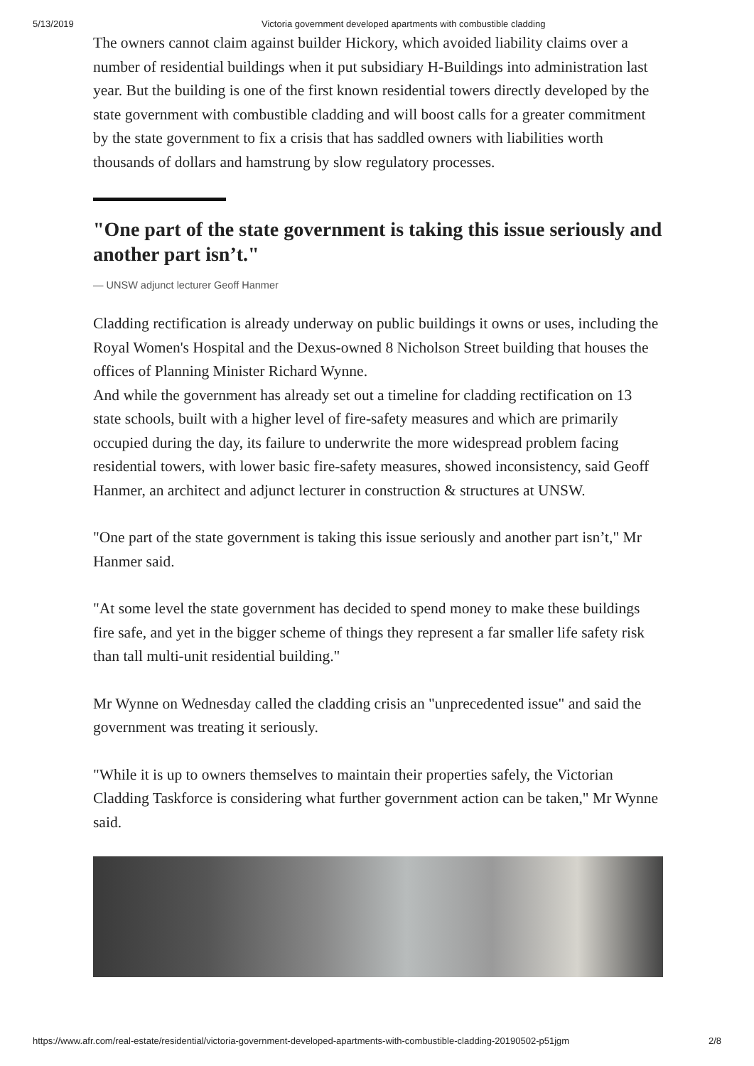5/13/2019 Victoria government developed apartments with combustible cladding
The owners cannot claim against builder Hickory, which avoided liability claims over a number of residential buildings when it put subsidiary H-Buildings into administration last year. But the building is one of the first known residential towers directly developed by the state government with combustible cladding and will boost calls for a greater commitment by the state government to fix a crisis that has saddled owners with liabilities worth thousands of dollars and hamstrung by slow regulatory processes.
"One part of the state government is taking this issue seriously and another part isn’t."
— UNSW adjunct lecturer Geoff Hanmer
Cladding rectification is already underway on public buildings it owns or uses, including the Royal Women's Hospital and the Dexus-owned 8 Nicholson Street building that houses the offices of Planning Minister Richard Wynne.
And while the government has already set out a timeline for cladding rectification on 13 state schools, built with a higher level of fire-safety measures and which are primarily occupied during the day, its failure to underwrite the more widespread problem facing residential towers, with lower basic fire-safety measures, showed inconsistency, said Geoff Hanmer, an architect and adjunct lecturer in construction & structures at UNSW.
"One part of the state government is taking this issue seriously and another part isn’t," Mr Hanmer said.
"At some level the state government has decided to spend money to make these buildings fire safe, and yet in the bigger scheme of things they represent a far smaller life safety risk than tall multi-unit residential building."
Mr Wynne on Wednesday called the cladding crisis an "unprecedented issue" and said the government was treating it seriously.
"While it is up to owners themselves to maintain their properties safely, the Victorian Cladding Taskforce is considering what further government action can be taken," Mr Wynne said.
https://www.afr.com/real-estate/residential/victoria-government-developed-apartments-with-combustible-cladding-20190502-p51jgm 2/8